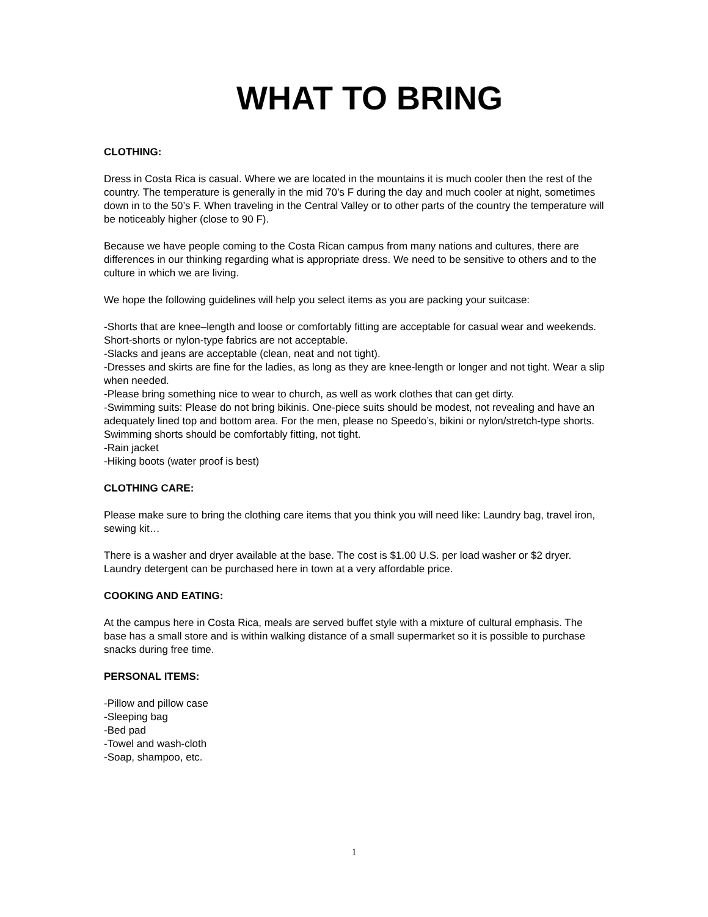WHAT TO BRING
CLOTHING:
Dress in Costa Rica is casual. Where we are located in the mountains it is much cooler then the rest of the country. The temperature is generally in the mid 70’s F during the day and much cooler at night, sometimes down in to the 50’s F. When traveling in the Central Valley or to other parts of the country the temperature will be noticeably higher (close to 90 F).
Because we have people coming to the Costa Rican campus from many nations and cultures, there are differences in our thinking regarding what is appropriate dress. We need to be sensitive to others and to the culture in which we are living.
We hope the following guidelines will help you select items as you are packing your suitcase:
-Shorts that are knee–length and loose or comfortably fitting are acceptable for casual wear and weekends. Short-shorts or nylon-type fabrics are not acceptable.
-Slacks and jeans are acceptable (clean, neat and not tight).
-Dresses and skirts are fine for the ladies, as long as they are knee-length or longer and not tight. Wear a slip when needed.
-Please bring something nice to wear to church, as well as work clothes that can get dirty.
-Swimming suits: Please do not bring bikinis. One-piece suits should be modest, not revealing and have an adequately lined top and bottom area. For the men, please no Speedo’s, bikini or nylon/stretch-type shorts. Swimming shorts should be comfortably fitting, not tight.
-Rain jacket
-Hiking boots (water proof is best)
CLOTHING CARE:
Please make sure to bring the clothing care items that you think you will need like: Laundry bag, travel iron, sewing kit…
There is a washer and dryer available at the base. The cost is $1.00 U.S. per load washer or $2 dryer. Laundry detergent can be purchased here in town at a very affordable price.
COOKING AND EATING:
At the campus here in Costa Rica, meals are served buffet style with a mixture of cultural emphasis. The base has a small store and is within walking distance of a small supermarket so it is possible to purchase snacks during free time.
PERSONAL ITEMS:
-Pillow and pillow case
-Sleeping bag
-Bed pad
-Towel and wash-cloth
-Soap, shampoo, etc.
1